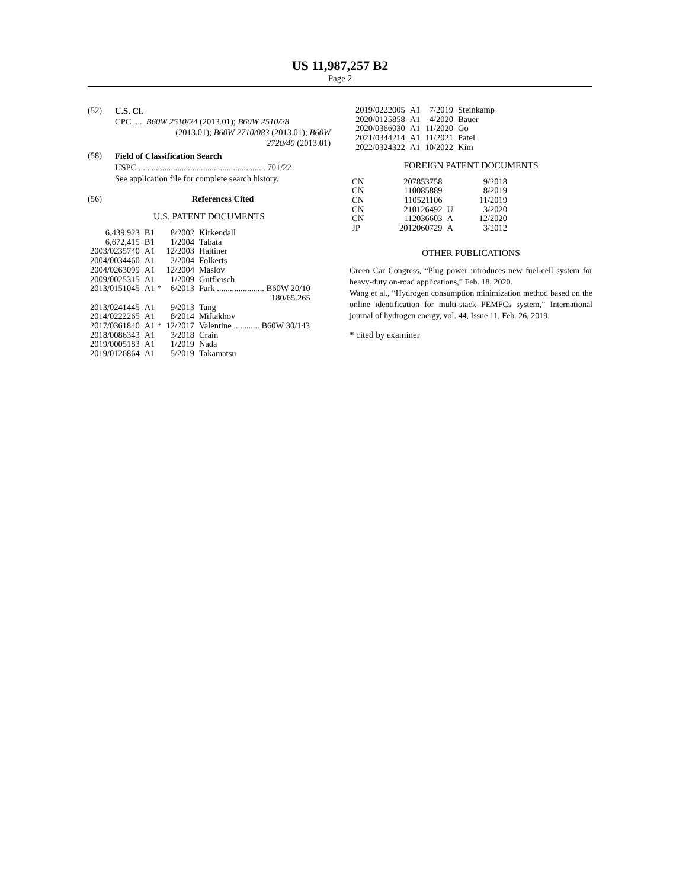US 11,987,257 B2
Page 2
(52)
U.S. Cl.
CPC ..... B60W 2510/24 (2013.01); B60W 2510/28
(2013.01); B60W 2710/083 (2013.01); B60W
2720/40 (2013.01)
(58)
Field of Classification Search
USPC ........................................................... 701/22
See application file for complete search history.
(56) References Cited
U.S. PATENT DOCUMENTS
| 6,439,923 | B1 | 8/2002 | Kirkendall |
| 6,672,415 | B1 | 1/2004 | Tabata |
| 2003/0235740 | A1 | 12/2003 | Haltiner |
| 2004/0034460 | A1 | 2/2004 | Folkerts |
| 2004/0263099 | A1 | 12/2004 | Maslov |
| 2009/0025315 | A1 | 1/2009 | Gutfleisch |
| 2013/0151045 | A1 * | 6/2013 | Park ...................... B60W 20/10 180/65.265 |
| 2013/0241445 | A1 | 9/2013 | Tang |
| 2014/0222265 | A1 | 8/2014 | Miftakhov |
| 2017/0361840 | A1 * | 12/2017 | Valentine ............ B60W 30/143 |
| 2018/0086343 | A1 | 3/2018 | Crain |
| 2019/0005183 | A1 | 1/2019 | Nada |
| 2019/0126864 | A1 | 5/2019 | Takamatsu |
| 2019/0222005 | A1 | 7/2019 | Steinkamp |
| 2020/0125858 | A1 | 4/2020 | Bauer |
| 2020/0366030 | A1 | 11/2020 | Go |
| 2021/0344214 | A1 | 11/2021 | Patel |
| 2022/0324322 | A1 | 10/2022 | Kim |
FOREIGN PATENT DOCUMENTS
| CN | 207853758 | | 9/2018 |
| CN | 110085889 | | 8/2019 |
| CN | 110521106 | | 11/2019 |
| CN | 210126492 | U | 3/2020 |
| CN | 112036603 | A | 12/2020 |
| JP | 2012060729 | A | 3/2012 |
OTHER PUBLICATIONS
Green Car Congress, “Plug power introduces new fuel-cell system for heavy-duty on-road applications,” Feb. 18, 2020.
Wang et al., “Hydrogen consumption minimization method based on the online identification for multi-stack PEMFCs system,” International journal of hydrogen energy, vol. 44, Issue 11, Feb. 26, 2019.
* cited by examiner